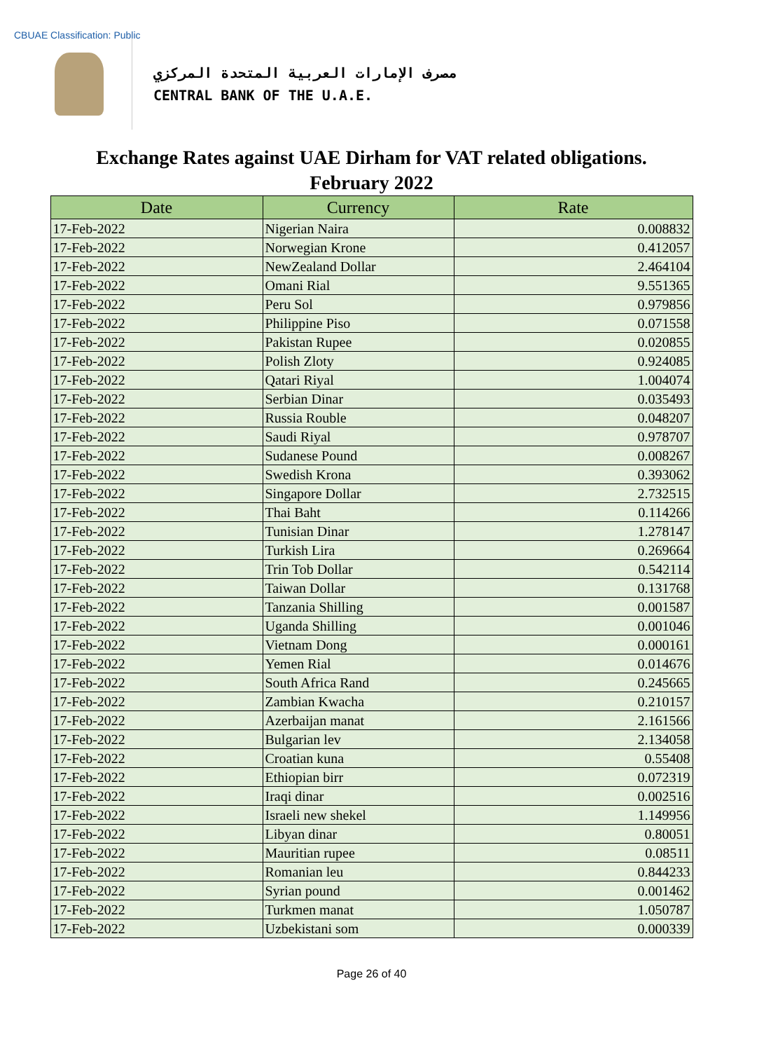CBUAE Classification: Public
مصرف الإمارات العربية المتحدة المركزي
CENTRAL BANK OF THE U.A.E.
Exchange Rates against UAE Dirham for VAT related obligations.
February 2022
| Date | Currency | Rate |
| --- | --- | --- |
| 17-Feb-2022 | Nigerian Naira | 0.008832 |
| 17-Feb-2022 | Norwegian Krone | 0.412057 |
| 17-Feb-2022 | NewZealand Dollar | 2.464104 |
| 17-Feb-2022 | Omani Rial | 9.551365 |
| 17-Feb-2022 | Peru Sol | 0.979856 |
| 17-Feb-2022 | Philippine Piso | 0.071558 |
| 17-Feb-2022 | Pakistan Rupee | 0.020855 |
| 17-Feb-2022 | Polish Zloty | 0.924085 |
| 17-Feb-2022 | Qatari Riyal | 1.004074 |
| 17-Feb-2022 | Serbian Dinar | 0.035493 |
| 17-Feb-2022 | Russia Rouble | 0.048207 |
| 17-Feb-2022 | Saudi Riyal | 0.978707 |
| 17-Feb-2022 | Sudanese Pound | 0.008267 |
| 17-Feb-2022 | Swedish Krona | 0.393062 |
| 17-Feb-2022 | Singapore Dollar | 2.732515 |
| 17-Feb-2022 | Thai Baht | 0.114266 |
| 17-Feb-2022 | Tunisian Dinar | 1.278147 |
| 17-Feb-2022 | Turkish Lira | 0.269664 |
| 17-Feb-2022 | Trin Tob Dollar | 0.542114 |
| 17-Feb-2022 | Taiwan Dollar | 0.131768 |
| 17-Feb-2022 | Tanzania Shilling | 0.001587 |
| 17-Feb-2022 | Uganda Shilling | 0.001046 |
| 17-Feb-2022 | Vietnam Dong | 0.000161 |
| 17-Feb-2022 | Yemen Rial | 0.014676 |
| 17-Feb-2022 | South Africa Rand | 0.245665 |
| 17-Feb-2022 | Zambian Kwacha | 0.210157 |
| 17-Feb-2022 | Azerbaijan manat | 2.161566 |
| 17-Feb-2022 | Bulgarian lev | 2.134058 |
| 17-Feb-2022 | Croatian kuna | 0.55408 |
| 17-Feb-2022 | Ethiopian birr | 0.072319 |
| 17-Feb-2022 | Iraqi dinar | 0.002516 |
| 17-Feb-2022 | Israeli new shekel | 1.149956 |
| 17-Feb-2022 | Libyan dinar | 0.80051 |
| 17-Feb-2022 | Mauritian rupee | 0.08511 |
| 17-Feb-2022 | Romanian leu | 0.844233 |
| 17-Feb-2022 | Syrian pound | 0.001462 |
| 17-Feb-2022 | Turkmen manat | 1.050787 |
| 17-Feb-2022 | Uzbekistani som | 0.000339 |
Page 26 of 40